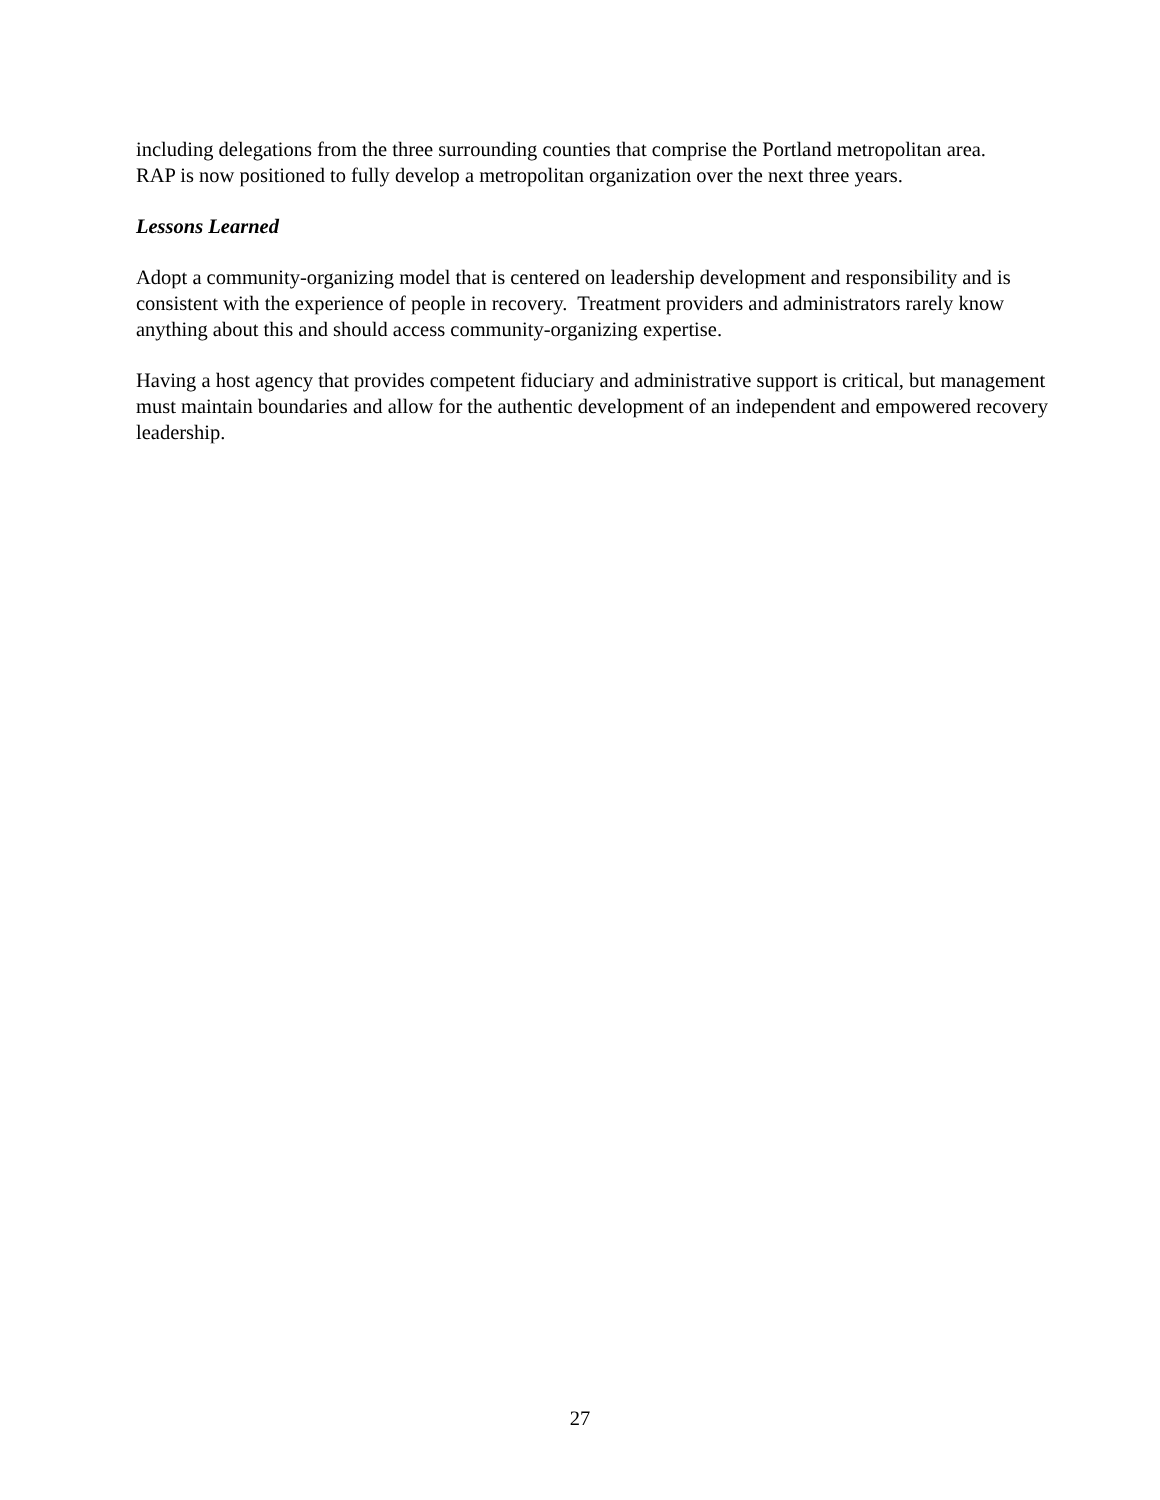including delegations from the three surrounding counties that comprise the Portland metropolitan area.
RAP is now positioned to fully develop a metropolitan organization over the next three years.
Lessons Learned
Adopt a community-organizing model that is centered on leadership development and responsibility and is consistent with the experience of people in recovery. Treatment providers and administrators rarely know anything about this and should access community-organizing expertise.
Having a host agency that provides competent fiduciary and administrative support is critical, but management must maintain boundaries and allow for the authentic development of an independent and empowered recovery leadership.
27